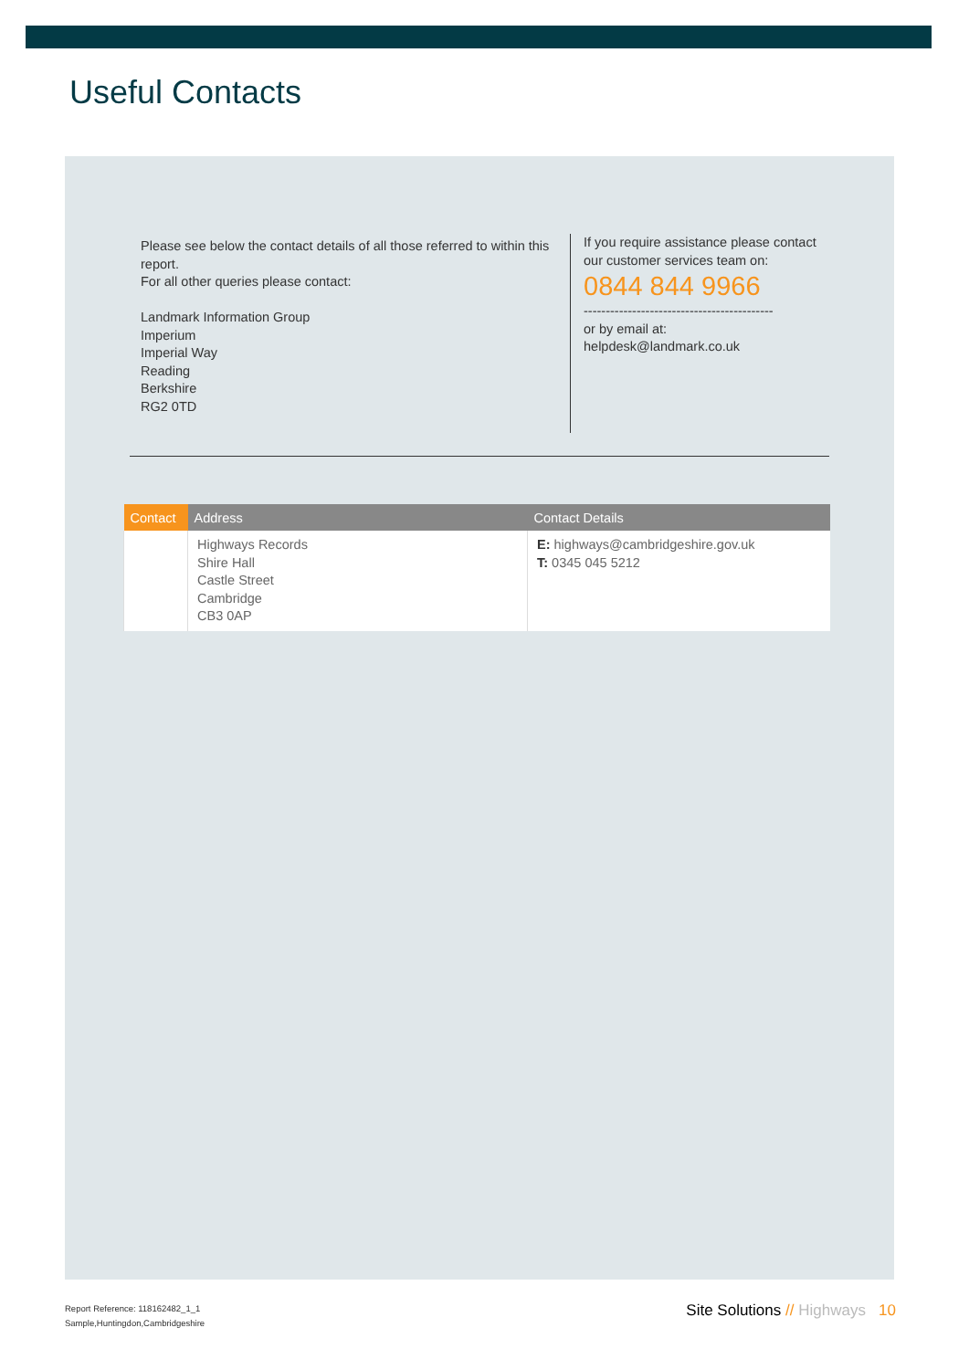Useful Contacts
Please see below the contact details of all those referred to within this report.
For all other queries please contact:
Landmark Information Group
Imperium
Imperial Way
Reading
Berkshire
RG2 0TD
If you require assistance please contact our customer services team on:
0844 844 9966
-------------------------------------------
or by email at:
helpdesk@landmark.co.uk
| Contact | Address | Contact Details |
| --- | --- | --- |
| | Highways Records Shire Hall Castle Street Cambridge CB3 0AP | E: highways@cambridgeshire.gov.uk T: 0345 045 5212 |
Report Reference: 118162482_1_1
Sample,Huntingdon,Cambridgeshire
Site Solutions // Highways 10